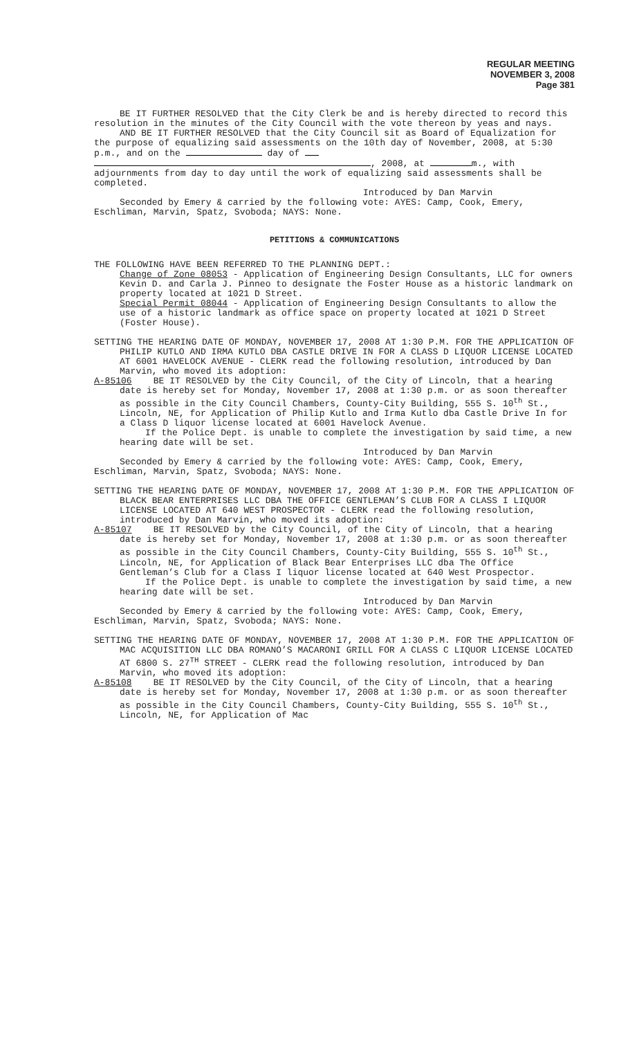REGULAR MEETING
NOVEMBER 3, 2008
Page 381
BE IT FURTHER RESOLVED that the City Clerk be and is hereby directed to record this resolution in the minutes of the City Council with the vote thereon by yeas and nays.
AND BE IT FURTHER RESOLVED that the City Council sit as Board of Equalization for the purpose of equalizing said assessments on the 10th day of November, 2008, at 5:30 p.m., and on the day of , 2008, at m., with adjournments from day to day until the work of equalizing said assessments shall be completed.
Introduced by Dan Marvin
Seconded by Emery & carried by the following vote: AYES: Camp, Cook, Emery, Eschliman, Marvin, Spatz, Svoboda; NAYS: None.
PETITIONS & COMMUNICATIONS
THE FOLLOWING HAVE BEEN REFERRED TO THE PLANNING DEPT.:
Change of Zone 08053 - Application of Engineering Design Consultants, LLC for owners Kevin D. and Carla J. Pinneo to designate the Foster House as a historic landmark on property located at 1021 D Street.
Special Permit 08044 - Application of Engineering Design Consultants to allow the use of a historic landmark as office space on property located at 1021 D Street (Foster House).
SETTING THE HEARING DATE OF MONDAY, NOVEMBER 17, 2008 AT 1:30 P.M. FOR THE APPLICATION OF PHILIP KUTLO AND IRMA KUTLO DBA CASTLE DRIVE IN FOR A CLASS D LIQUOR LICENSE LOCATED AT 6001 HAVELOCK AVENUE - CLERK read the following resolution, introduced by Dan Marvin, who moved its adoption:
A-85106 BE IT RESOLVED by the City Council, of the City of Lincoln, that a hearing date is hereby set for Monday, November 17, 2008 at 1:30 p.m. or as soon thereafter as possible in the City Council Chambers, County-City Building, 555 S. 10<sup>th</sup> St., Lincoln, NE, for Application of Philip Kutlo and Irma Kutlo dba Castle Drive In for a Class D liquor license located at 6001 Havelock Avenue.
If the Police Dept. is unable to complete the investigation by said time, a new hearing date will be set.
Introduced by Dan Marvin
Seconded by Emery & carried by the following vote: AYES: Camp, Cook, Emery, Eschliman, Marvin, Spatz, Svoboda; NAYS: None.
SETTING THE HEARING DATE OF MONDAY, NOVEMBER 17, 2008 AT 1:30 P.M. FOR THE APPLICATION OF BLACK BEAR ENTERPRISES LLC DBA THE OFFICE GENTLEMAN’S CLUB FOR A CLASS I LIQUOR LICENSE LOCATED AT 640 WEST PROSPECTOR - CLERK read the following resolution, introduced by Dan Marvin, who moved its adoption:
A-85107 BE IT RESOLVED by the City Council, of the City of Lincoln, that a hearing date is hereby set for Monday, November 17, 2008 at 1:30 p.m. or as soon thereafter as possible in the City Council Chambers, County-City Building, 555 S. 10<sup>th</sup> St., Lincoln, NE, for Application of Black Bear Enterprises LLC dba The Office Gentleman’s Club for a Class I liquor license located at 640 West Prospector.
If the Police Dept. is unable to complete the investigation by said time, a new hearing date will be set.
Introduced by Dan Marvin
Seconded by Emery & carried by the following vote: AYES: Camp, Cook, Emery, Eschliman, Marvin, Spatz, Svoboda; NAYS: None.
SETTING THE HEARING DATE OF MONDAY, NOVEMBER 17, 2008 AT 1:30 P.M. FOR THE APPLICATION OF MAC ACQUISITION LLC DBA ROMANO’S MACARONI GRILL FOR A CLASS C LIQUOR LICENSE LOCATED AT 6800 S. 27<sup>TH</sup> STREET - CLERK read the following resolution, introduced by Dan Marvin, who moved its adoption:
A-85108 BE IT RESOLVED by the City Council, of the City of Lincoln, that a hearing date is hereby set for Monday, November 17, 2008 at 1:30 p.m. or as soon thereafter as possible in the City Council Chambers, County-City Building, 555 S. 10<sup>th</sup> St., Lincoln, NE, for Application of Mac